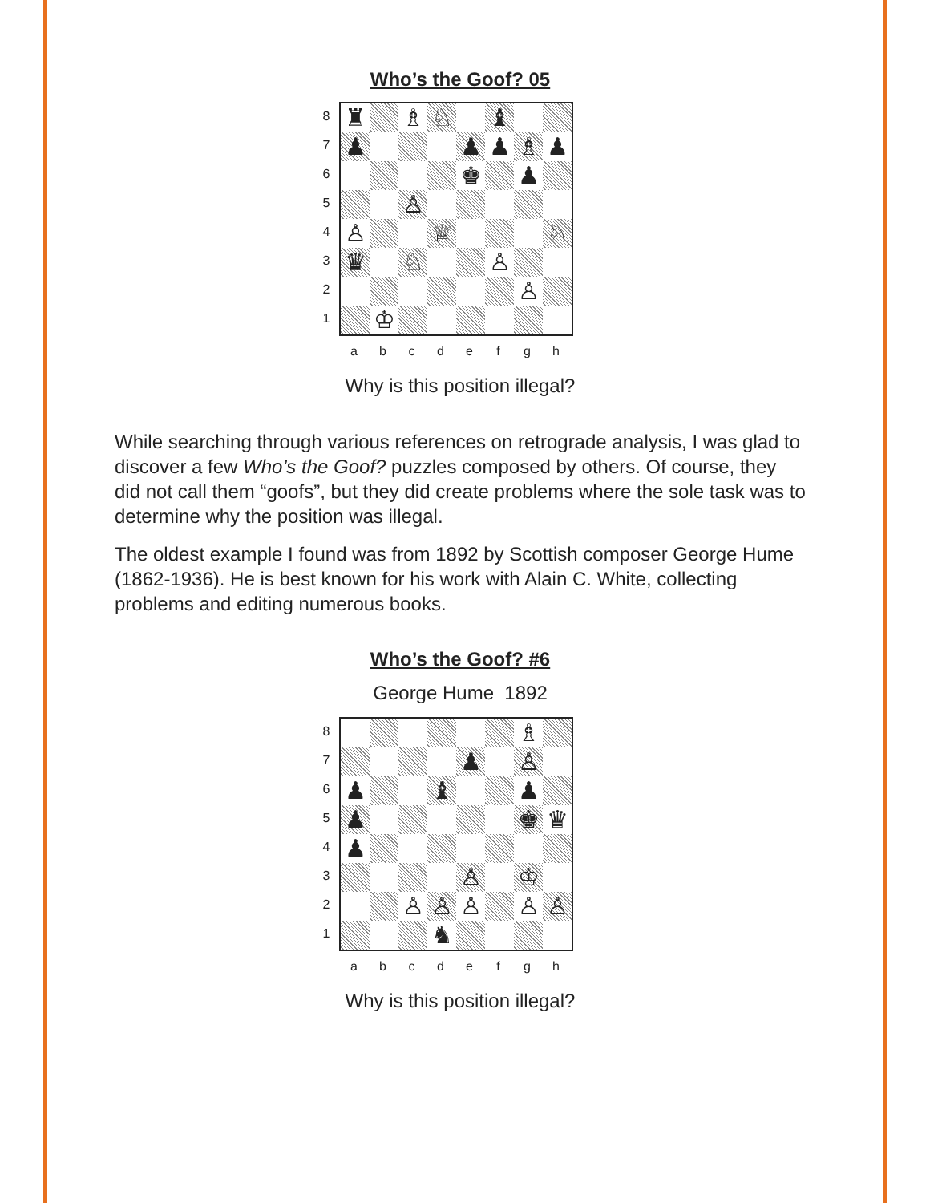Who’s the Goof? 05
87654321
♜
♗
♘
♝
♟
♟
♟
♗
♟
♚
♟
♙
♙
♕
♘
♛
♘
♙
♙
♔
abcdefgh
Why is this position illegal?
While searching through various references on retrograde analysis, I was glad to discover a few Who’s the Goof? puzzles composed by others. Of course, they did not call them “goofs”, but they did create problems where the sole task was to determine why the position was illegal.
The oldest example I found was from 1892 by Scottish composer George Hume (1862-1936). He is best known for his work with Alain C. White, collecting problems and editing numerous books.
Who’s the Goof? #6
George Hume 1892
87654321
♗
♟
♙
♟
♝
♟
♟
♚
♛
♟
♙
♔
♙
♙
♙
♙
♙
♞
abcdefgh
Why is this position illegal?